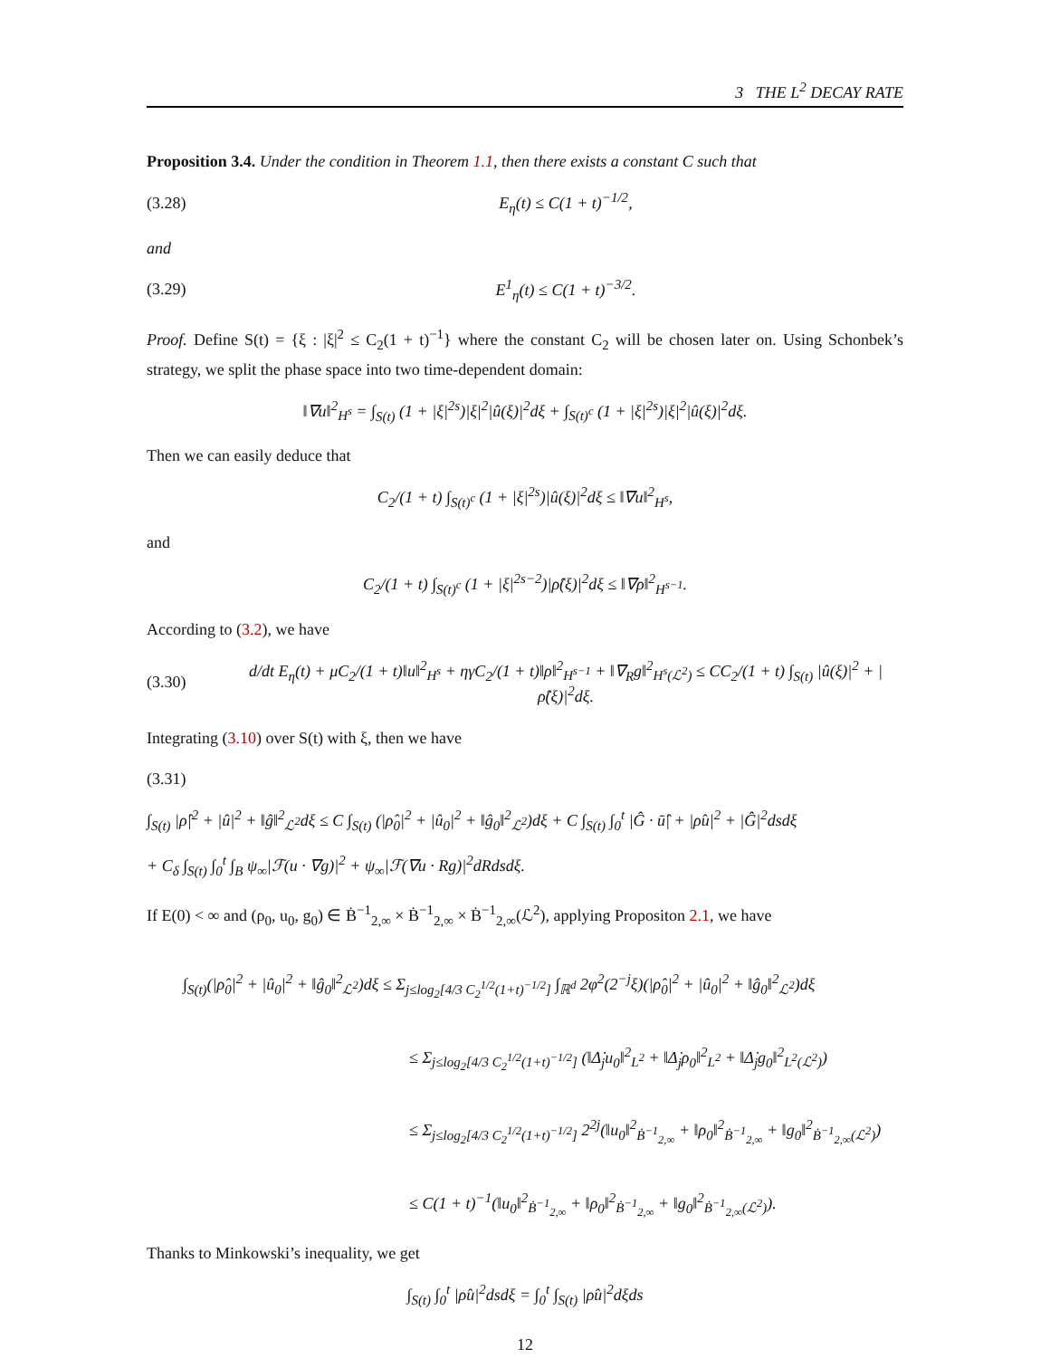3 THE L<sup>2</sup> DECAY RATE
Proposition 3.4. Under the condition in Theorem 1.1, then there exists a constant C such that
(3.28) E<sub>η</sub>(t) ≤ C(1 + t)<sup>−1/2</sup>,
and
(3.29) E<sup>1</sup><sub>η</sub>(t) ≤ C(1 + t)<sup>−3/2</sup>.
Proof. Define S(t) = {ξ : |ξ|<sup>2</sup> ≤ C<sub>2</sub>(1 + t)<sup>−1</sup>} where the constant C<sub>2</sub> will be chosen later on. Using Schonbek’s strategy, we split the phase space into two time-dependent domain:
‖∇u‖<sup>2</sup><sub>H<sup>s</sup></sub> = ∫<sub>S(t)</sub> (1 + |ξ|<sup>2s</sup>)|ξ|<sup>2</sup>|û(ξ)|<sup>2</sup>dξ + ∫<sub>S(t)<sup>c</sup></sub> (1 + |ξ|<sup>2s</sup>)|ξ|<sup>2</sup>|û(ξ)|<sup>2</sup>dξ.
Then we can easily deduce that
C<sub>2</sub>/(1 + t) ∫<sub>S(t)<sup>c</sup></sub> (1 + |ξ|<sup>2s</sup>)|û(ξ)|<sup>2</sup>dξ ≤ ‖∇u‖<sup>2</sup><sub>H<sup>s</sup></sub>,
and
C<sub>2</sub>/(1 + t) ∫<sub>S(t)<sup>c</sup></sub> (1 + |ξ|<sup>2s−2</sup>)|ρ̂(ξ)|<sup>2</sup>dξ ≤ ‖∇ρ‖<sup>2</sup><sub>H<sup>s−1</sup></sub>.
According to (3.2), we have
(3.30) d/dt E<sub>η</sub>(t) + μC<sub>2</sub>/(1 + t)‖u‖<sup>2</sup><sub>H<sup>s</sup></sub> + ηγC<sub>2</sub>/(1 + t)‖ρ‖<sup>2</sup><sub>H<sup>s−1</sup></sub> + ‖∇<sub>R</sub>g‖<sup>2</sup><sub>H<sup>s</sup>(ℒ<sup>2</sup>)</sub> ≤ CC<sub>2</sub>/(1 + t) ∫<sub>S(t)</sub> |û(ξ)|<sup>2</sup> + |ρ̂(ξ)|<sup>2</sup>dξ.
Integrating (3.10) over S(t) with ξ, then we have
(3.31)
∫<sub>S(t)</sub> |ρ̂|<sup>2</sup> + |û|<sup>2</sup> + ‖ĝ‖<sup>2</sup><sub>ℒ<sup>2</sup></sub>dξ ≤ C ∫<sub>S(t)</sub> (|ρ̂<sub>0</sub>|<sup>2</sup> + |û<sub>0</sub>|<sup>2</sup> + ‖ĝ<sub>0</sub>‖<sup>2</sup><sub>ℒ<sup>2</sup></sub>)dξ + C ∫<sub>S(t)</sub> ∫<sub>0</sub><sup>t</sup> |Ĝ · ū̂| + |ρ̂u|<sup>2</sup> + |Ĝ|<sup>2</sup>dsdξ
+ C<sub>δ</sub> ∫<sub>S(t)</sub> ∫<sub>0</sub><sup>t</sup> ∫<sub>B</sub> ψ<sub>∞</sub>|ℱ(u · ∇g)|<sup>2</sup> + ψ<sub>∞</sub>|ℱ(∇u · Rg)|<sup>2</sup>dRdsdξ.
If E(0) < ∞ and (ρ<sub>0</sub>, u<sub>0</sub>, g<sub>0</sub>) ∈ Ḃ<sup>−1</sup><sub>2,∞</sub> × Ḃ<sup>−1</sup><sub>2,∞</sub> × Ḃ<sup>−1</sup><sub>2,∞</sub>(ℒ<sup>2</sup>), applying Propositon 2.1, we have
∫<sub>S(t)</sub>(|ρ̂<sub>0</sub>|<sup>2</sup> + |û<sub>0</sub>|<sup>2</sup> + ‖ĝ<sub>0</sub>‖<sup>2</sup><sub>ℒ<sup>2</sup></sub>)dξ ≤ Σ<sub>j≤log<sub>2</sub>[4/3 C<sub>2</sub><sup>1/2</sup>(1+t)<sup>−1/2</sup>]</sub> ∫<sub>ℝ<sup>d</sup></sub> 2φ<sup>2</sup>(2<sup>−j</sup>ξ)(|ρ̂<sub>0</sub>|<sup>2</sup> + |û<sub>0</sub>|<sup>2</sup> + ‖ĝ<sub>0</sub>‖<sup>2</sup><sub>ℒ<sup>2</sup></sub>)dξ
≤ Σ<sub>j≤log<sub>2</sub>[4/3 C<sub>2</sub><sup>1/2</sup>(1+t)<sup>−1/2</sup>]</sub> (‖Δ̇<sub>j</sub>u<sub>0</sub>‖<sup>2</sup><sub>L<sup>2</sup></sub> + ‖Δ̇<sub>j</sub>ρ<sub>0</sub>‖<sup>2</sup><sub>L<sup>2</sup></sub> + ‖Δ̇<sub>j</sub>g<sub>0</sub>‖<sup>2</sup><sub>L<sup>2</sup>(ℒ<sup>2</sup>)</sub>)
≤ Σ<sub>j≤log<sub>2</sub>[4/3 C<sub>2</sub><sup>1/2</sup>(1+t)<sup>−1/2</sup>]</sub> 2<sup>2j</sup>(‖u<sub>0</sub>‖<sup>2</sup><sub>Ḃ<sup>−1</sup><sub>2,∞</sub></sub> + ‖ρ<sub>0</sub>‖<sup>2</sup><sub>Ḃ<sup>−1</sup><sub>2,∞</sub></sub> + ‖g<sub>0</sub>‖<sup>2</sup><sub>Ḃ<sup>−1</sup><sub>2,∞</sub>(ℒ<sup>2</sup>)</sub>)
≤ C(1 + t)<sup>−1</sup>(‖u<sub>0</sub>‖<sup>2</sup><sub>Ḃ<sup>−1</sup><sub>2,∞</sub></sub> + ‖ρ<sub>0</sub>‖<sup>2</sup><sub>Ḃ<sup>−1</sup><sub>2,∞</sub></sub> + ‖g<sub>0</sub>‖<sup>2</sup><sub>Ḃ<sup>−1</sup><sub>2,∞</sub>(ℒ<sup>2</sup>)</sub>).
Thanks to Minkowski’s inequality, we get
∫<sub>S(t)</sub> ∫<sub>0</sub><sup>t</sup> |ρ̂u|<sup>2</sup>dsdξ = ∫<sub>0</sub><sup>t</sup> ∫<sub>S(t)</sub> |ρ̂u|<sup>2</sup>dξds
12